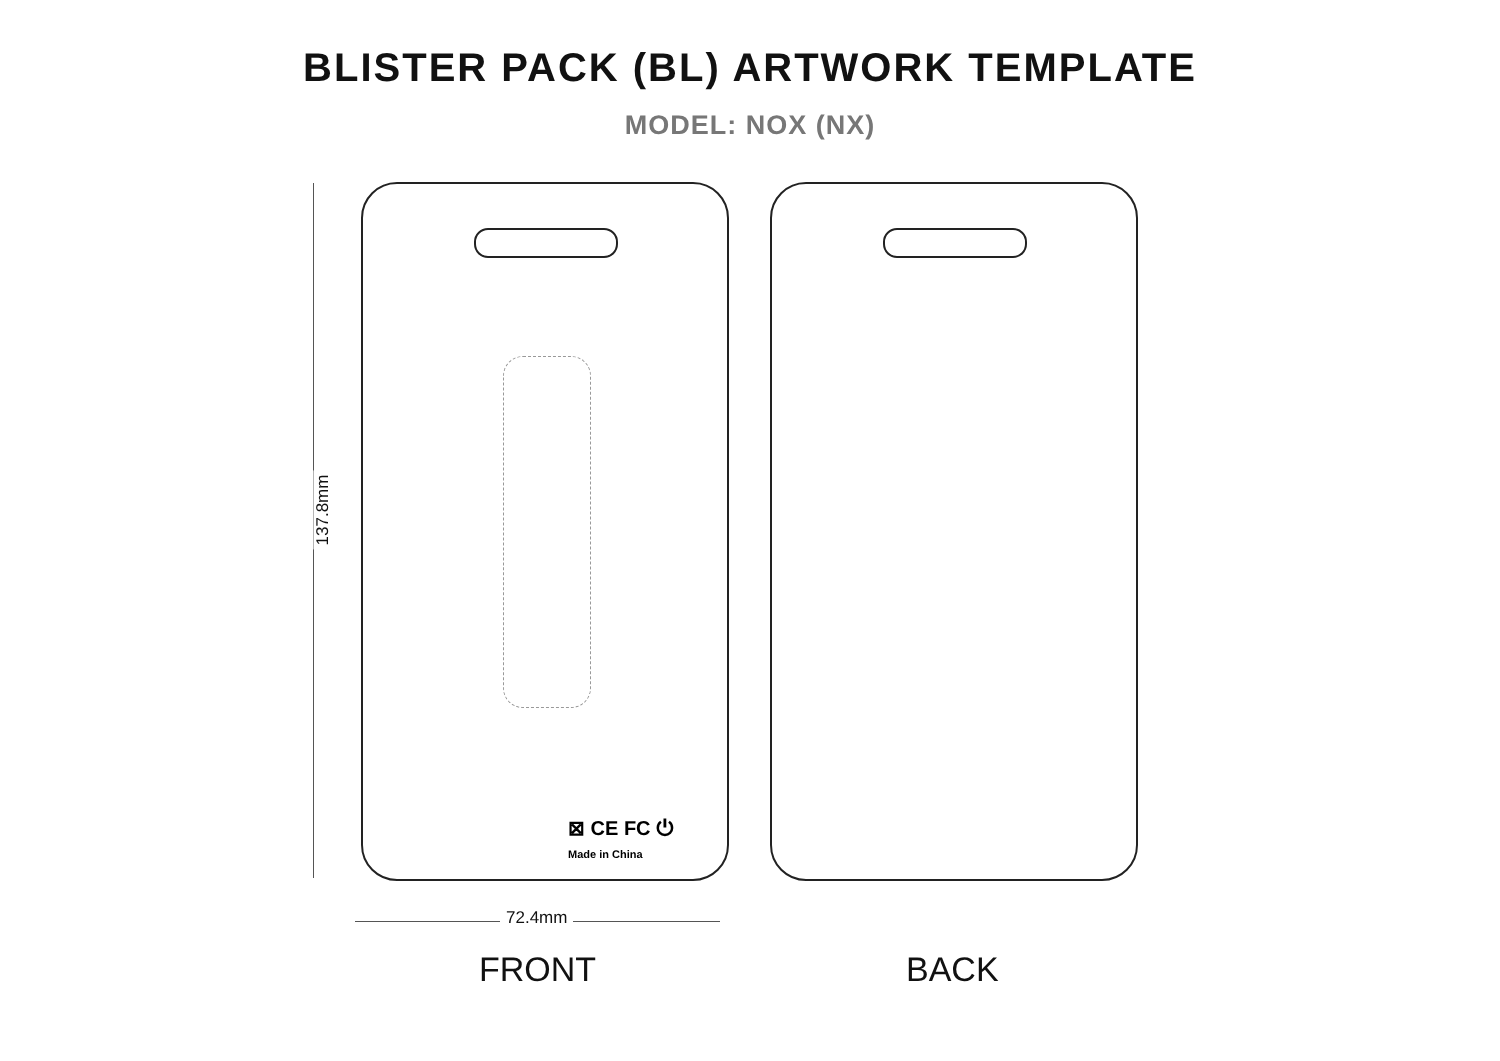BLISTER PACK (BL) ARTWORK TEMPLATE
MODEL: NOX (NX)
137.8mm
⊠ CE FC ⏻
Made in China
72.4mm
FRONT BACK